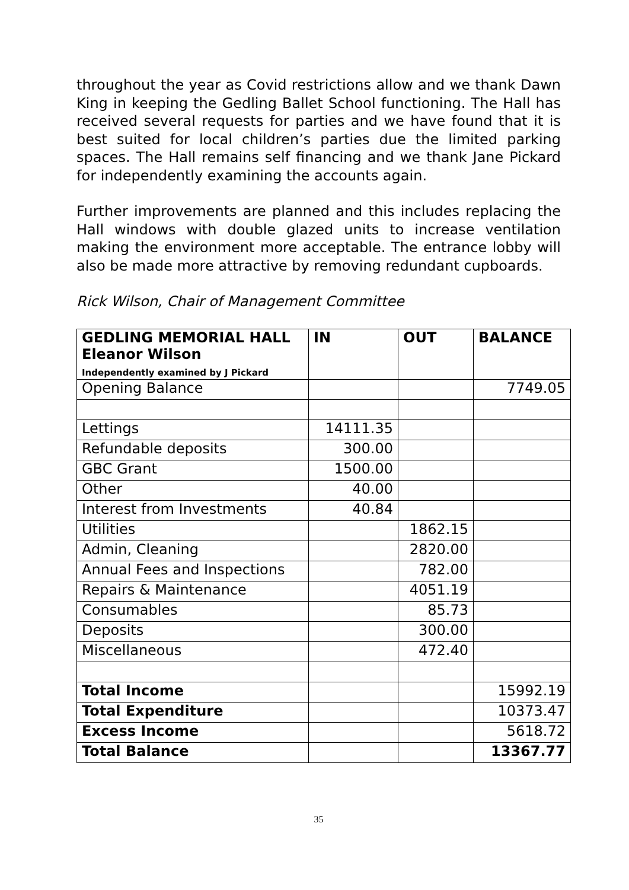throughout the year as Covid restrictions allow and we thank Dawn King in keeping the Gedling Ballet School functioning. The Hall has received several requests for parties and we have found that it is best suited for local children’s parties due the limited parking spaces. The Hall remains self financing and we thank Jane Pickard for independently examining the accounts again.
Further improvements are planned and this includes replacing the Hall windows with double glazed units to increase ventilation making the environment more acceptable. The entrance lobby will also be made more attractive by removing redundant cupboards.
Rick Wilson, Chair of Management Committee
| GEDLING MEMORIAL HALL Eleanor Wilson Independently examined by J Pickard | IN | OUT | BALANCE |
| --- | --- | --- | --- |
| Opening Balance | | | 7749.05 |
| Lettings | 14111.35 | | |
| Refundable deposits | 300.00 | | |
| GBC Grant | 1500.00 | | |
| Other | 40.00 | | |
| Interest from Investments | 40.84 | | |
| Utilities | | 1862.15 | |
| Admin, Cleaning | | 2820.00 | |
| Annual Fees and Inspections | | 782.00 | |
| Repairs & Maintenance | | 4051.19 | |
| Consumables | | 85.73 | |
| Deposits | | 300.00 | |
| Miscellaneous | | 472.40 | |
| Total Income | | | 15992.19 |
| Total Expenditure | | | 10373.47 |
| Excess Income | | | 5618.72 |
| Total Balance | | | 13367.77 |
35